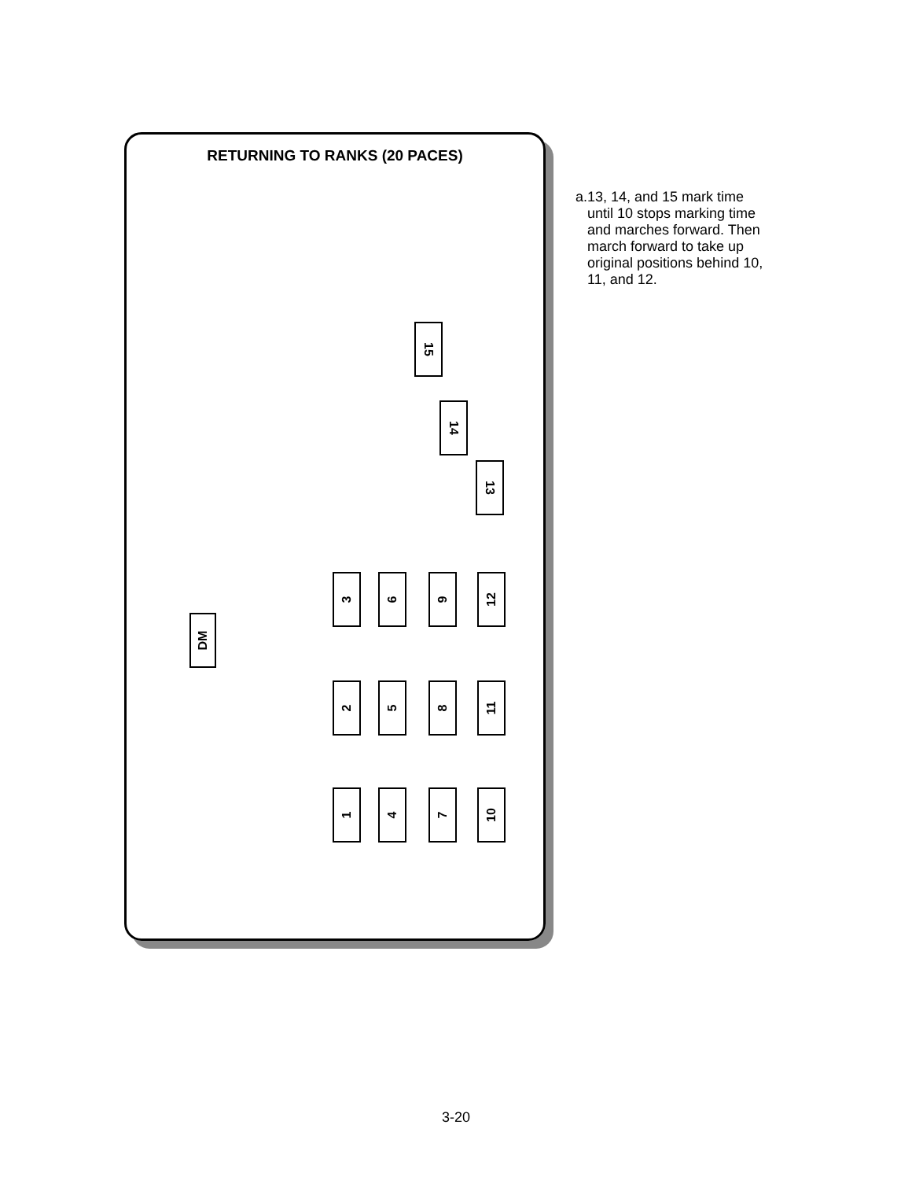RETURNING TO RANKS (20 PACES)
15
14
13
3 6 9 12
2 5 8 11
1 4 7 10
DM
a. 13, 14, and 15 mark time until 10 stops marking time and marches forward. Then march forward to take up original positions behind 10, 11, and 12.
3-20